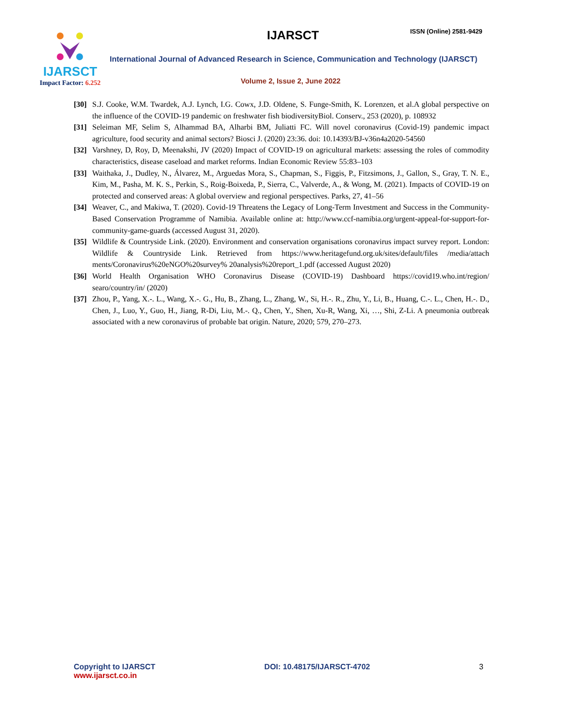IJARSCT
Impact Factor: 6.252
IJARSCT ISSN (Online) 2581-9429
International Journal of Advanced Research in Science, Communication and Technology (IJARSCT)
Volume 2, Issue 2, June 2022
[30]
S.J. Cooke, W.M. Twardek, A.J. Lynch, I.G. Cowx, J.D. Oldene, S. Funge-Smith, K. Lorenzen, et al.A global perspective on the influence of the COVID-19 pandemic on freshwater fish biodiversityBiol. Conserv., 253 (2020), p. 108932
[31]
Seleiman MF, Selim S, Alhammad BA, Alharbi BM, Juliatti FC. Will novel coronavirus (Covid-19) pandemic impact agriculture, food security and animal sectors? Biosci J. (2020) 23:36. doi: 10.14393/BJ-v36n4a2020-54560
[32]
Varshney, D, Roy, D, Meenakshi, JV (2020) Impact of COVID-19 on agricultural markets: assessing the roles of commodity characteristics, disease caseload and market reforms. Indian Economic Review 55:83–103
[33]
Waithaka, J., Dudley, N., Álvarez, M., Arguedas Mora, S., Chapman, S., Figgis, P., Fitzsimons, J., Gallon, S., Gray, T. N. E., Kim, M., Pasha, M. K. S., Perkin, S., Roig-Boixeda, P., Sierra, C., Valverde, A., & Wong, M. (2021). Impacts of COVID-19 on protected and conserved areas: A global overview and regional perspectives. Parks, 27, 41–56
[34]
Weaver, C., and Makiwa, T. (2020). Covid-19 Threatens the Legacy of Long-Term Investment and Success in the Community-Based Conservation Programme of Namibia. Available online at: http://www.ccf-namibia.org/urgent-appeal-for-support-for-community-game-guards (accessed August 31, 2020).
[35]
Wildlife & Countryside Link. (2020). Environment and conservation organisations coronavirus impact survey report. London: Wildlife & Countryside Link. Retrieved from https://www.heritagefund.org.uk/sites/default/files /media/attach ments/Coronavirus%20eNGO%20survey% 20analysis%20report_1.pdf (accessed August 2020)
[36]
World Health Organisation WHO Coronavirus Disease (COVID-19) Dashboard https://covid19.who.int/region/ searo/country/in/ (2020)
[37]
Zhou, P., Yang, X.-. L., Wang, X.-. G., Hu, B., Zhang, L., Zhang, W., Si, H.-. R., Zhu, Y., Li, B., Huang, C.-. L., Chen, H.-. D., Chen, J., Luo, Y., Guo, H., Jiang, R-Di, Liu, M.-. Q., Chen, Y., Shen, Xu-R, Wang, Xi, …, Shi, Z-Li. A pneumonia outbreak associated with a new coronavirus of probable bat origin. Nature, 2020; 579, 270–273.
Copyright to IJARSCT
www.ijarsct.co.in
DOI: 10.48175/IJARSCT-4702 3